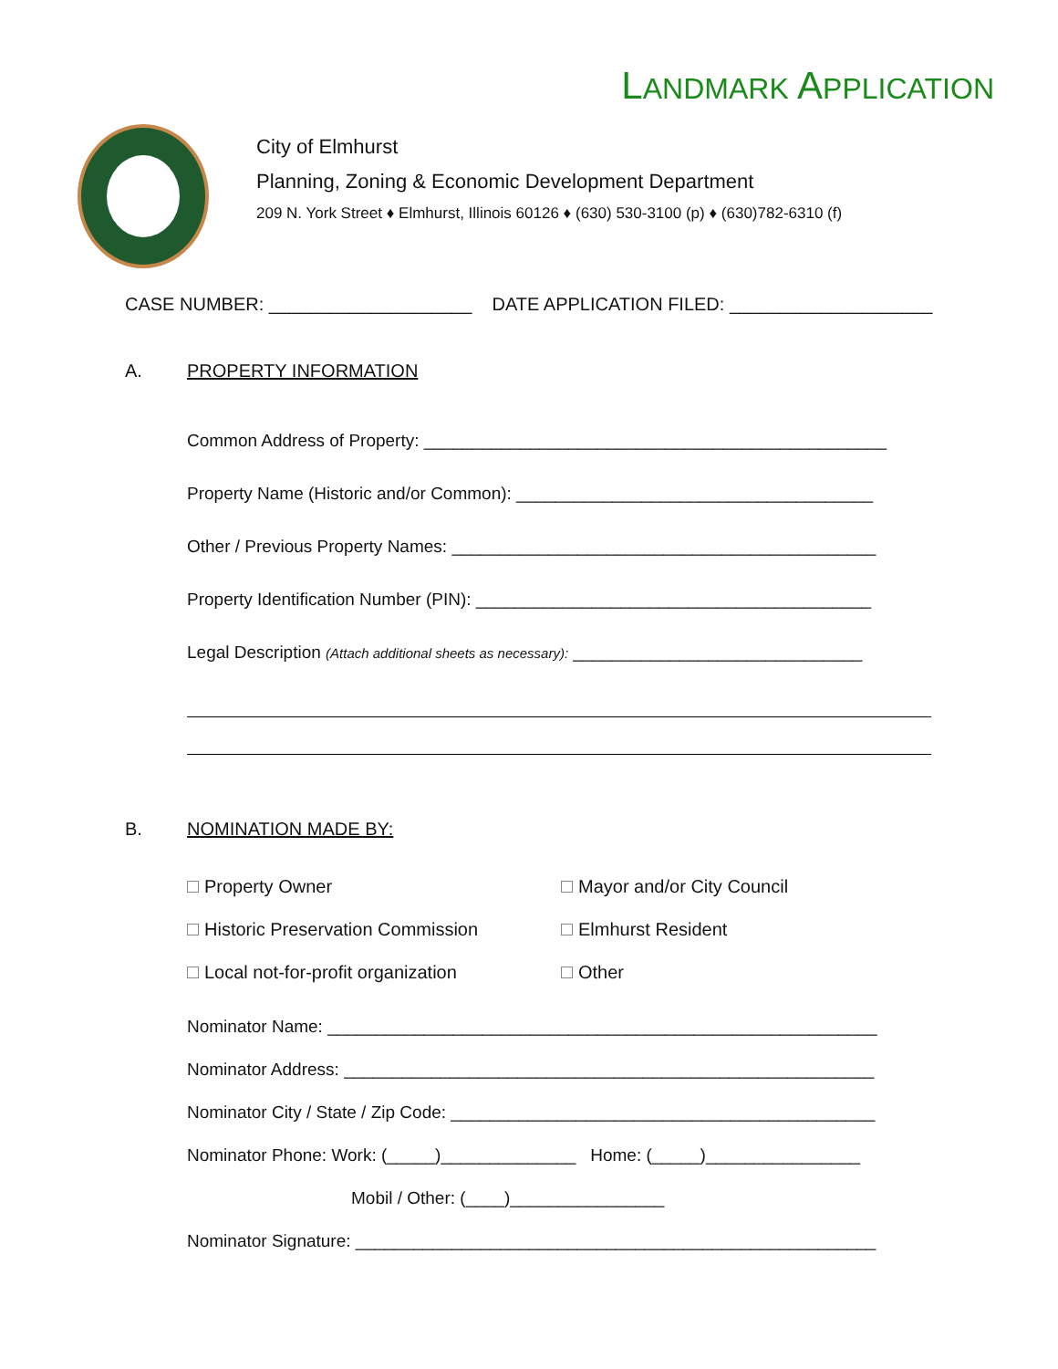LANDMARK APPLICATION
City of Elmhurst
Planning, Zoning & Economic Development Department
209 N. York Street ♦ Elmhurst, Illinois 60126 ♦ (630) 530-3100 (p) ♦ (630)782-6310 (f)
CASE NUMBER: ____________________ DATE APPLICATION FILED: ____________________
A. PROPERTY INFORMATION
Common Address of Property: ________________________________________________
Property Name (Historic and/or Common): _____________________________________
Other / Previous Property Names: ____________________________________________
Property Identification Number (PIN): _________________________________________
Legal Description (Attach additional sheets as necessary): ______________________________
B. NOMINATION MADE BY:
Property Owner
Mayor and/or City Council
Historic Preservation Commission
Elmhurst Resident
Local not-for-profit organization
Other
Nominator Name: _________________________________________________________
Nominator Address: _______________________________________________________
Nominator City / State / Zip Code: ____________________________________________
Nominator Phone: Work: (_____)______________ Home: (_____)________________
Mobil / Other: (____)________________
Nominator Signature: ______________________________________________________